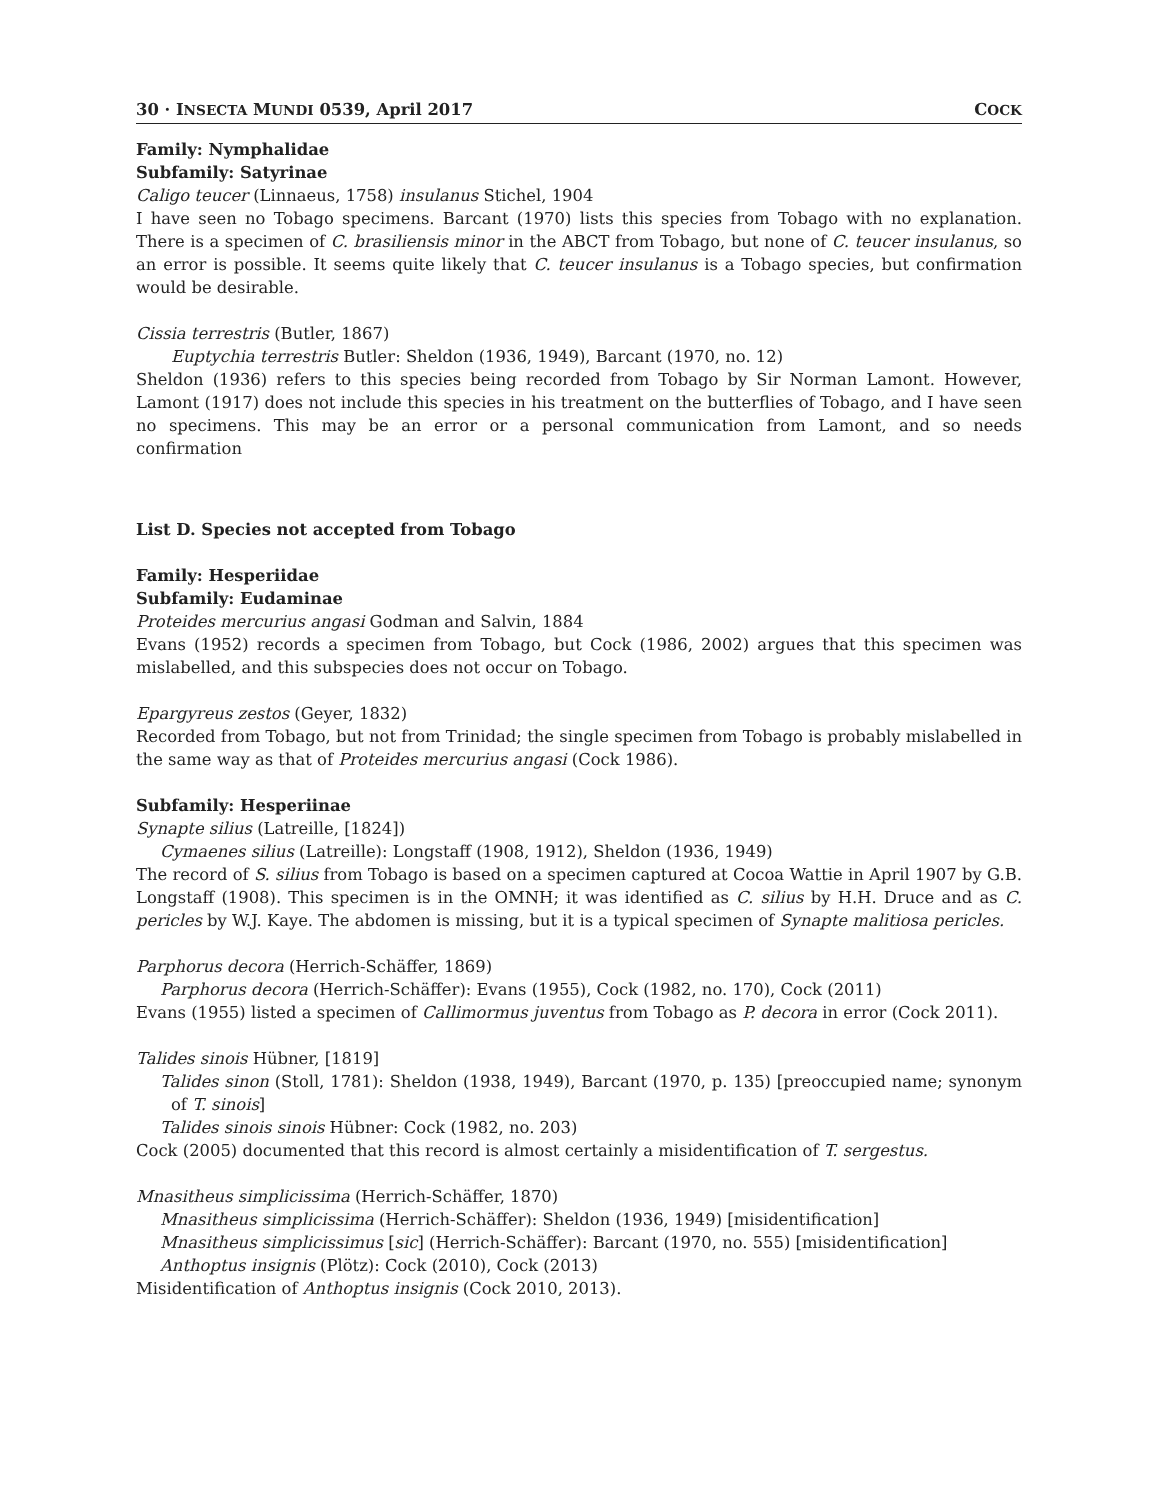30 · INSECTA MUNDI 0539, April 2017 COCK
Family: Nymphalidae
Subfamily: Satyrinae
Caligo teucer (Linnaeus, 1758) insulanus Stichel, 1904
I have seen no Tobago specimens. Barcant (1970) lists this species from Tobago with no explanation. There is a specimen of C. brasiliensis minor in the ABCT from Tobago, but none of C. teucer insulanus, so an error is possible. It seems quite likely that C. teucer insulanus is a Tobago species, but confirmation would be desirable.
Cissia terrestris (Butler, 1867)
Euptychia terrestris Butler: Sheldon (1936, 1949), Barcant (1970, no. 12)
Sheldon (1936) refers to this species being recorded from Tobago by Sir Norman Lamont. However, Lamont (1917) does not include this species in his treatment on the butterflies of Tobago, and I have seen no specimens. This may be an error or a personal communication from Lamont, and so needs confirmation
List D. Species not accepted from Tobago
Family: Hesperiidae
Subfamily: Eudaminae
Proteides mercurius angasi Godman and Salvin, 1884
Evans (1952) records a specimen from Tobago, but Cock (1986, 2002) argues that this specimen was mislabelled, and this subspecies does not occur on Tobago.
Epargyreus zestos (Geyer, 1832)
Recorded from Tobago, but not from Trinidad; the single specimen from Tobago is probably mislabelled in the same way as that of Proteides mercurius angasi (Cock 1986).
Subfamily: Hesperiinae
Synapte silius (Latreille, [1824])
Cymaenes silius (Latreille): Longstaff (1908, 1912), Sheldon (1936, 1949)
The record of S. silius from Tobago is based on a specimen captured at Cocoa Wattie in April 1907 by G.B. Longstaff (1908). This specimen is in the OMNH; it was identified as C. silius by H.H. Druce and as C. pericles by W.J. Kaye. The abdomen is missing, but it is a typical specimen of Synapte malitiosa pericles.
Parphorus decora (Herrich-Schäffer, 1869)
Parphorus decora (Herrich-Schäffer): Evans (1955), Cock (1982, no. 170), Cock (2011)
Evans (1955) listed a specimen of Callimormus juventus from Tobago as P. decora in error (Cock 2011).
Talides sinois Hübner, [1819]
Talides sinon (Stoll, 1781): Sheldon (1938, 1949), Barcant (1970, p. 135) [preoccupied name; synonym of T. sinois]
Talides sinois sinois Hübner: Cock (1982, no. 203)
Cock (2005) documented that this record is almost certainly a misidentification of T. sergestus.
Mnasitheus simplicissima (Herrich-Schäffer, 1870)
Mnasitheus simplicissima (Herrich-Schäffer): Sheldon (1936, 1949) [misidentification]
Mnasitheus simplicissimus [sic] (Herrich-Schäffer): Barcant (1970, no. 555) [misidentification]
Anthoptus insignis (Plötz): Cock (2010), Cock (2013)
Misidentification of Anthoptus insignis (Cock 2010, 2013).